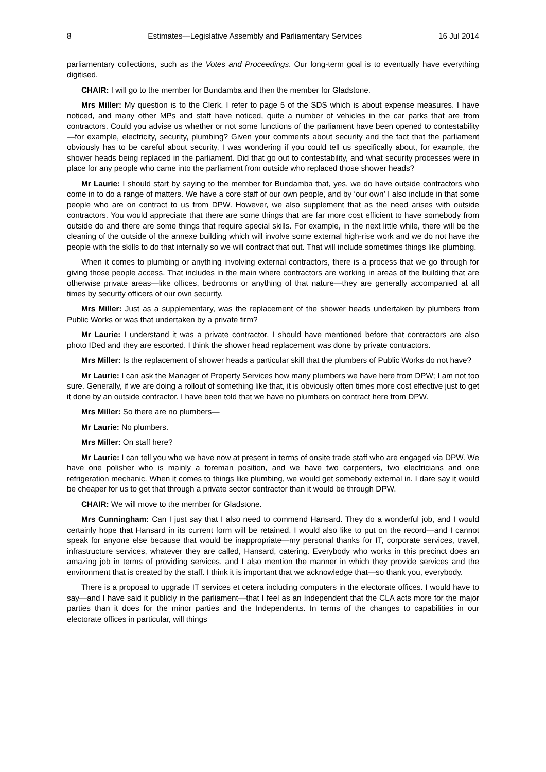8 Estimates—Legislative Assembly and Parliamentary Services 16 Jul 2014
parliamentary collections, such as the Votes and Proceedings. Our long-term goal is to eventually have everything digitised.
CHAIR: I will go to the member for Bundamba and then the member for Gladstone.
Mrs Miller: My question is to the Clerk. I refer to page 5 of the SDS which is about expense measures. I have noticed, and many other MPs and staff have noticed, quite a number of vehicles in the car parks that are from contractors. Could you advise us whether or not some functions of the parliament have been opened to contestability—for example, electricity, security, plumbing? Given your comments about security and the fact that the parliament obviously has to be careful about security, I was wondering if you could tell us specifically about, for example, the shower heads being replaced in the parliament. Did that go out to contestability, and what security processes were in place for any people who came into the parliament from outside who replaced those shower heads?
Mr Laurie: I should start by saying to the member for Bundamba that, yes, we do have outside contractors who come in to do a range of matters. We have a core staff of our own people, and by ‘our own’ I also include in that some people who are on contract to us from DPW. However, we also supplement that as the need arises with outside contractors. You would appreciate that there are some things that are far more cost efficient to have somebody from outside do and there are some things that require special skills. For example, in the next little while, there will be the cleaning of the outside of the annexe building which will involve some external high-rise work and we do not have the people with the skills to do that internally so we will contract that out. That will include sometimes things like plumbing.
When it comes to plumbing or anything involving external contractors, there is a process that we go through for giving those people access. That includes in the main where contractors are working in areas of the building that are otherwise private areas—like offices, bedrooms or anything of that nature—they are generally accompanied at all times by security officers of our own security.
Mrs Miller: Just as a supplementary, was the replacement of the shower heads undertaken by plumbers from Public Works or was that undertaken by a private firm?
Mr Laurie: I understand it was a private contractor. I should have mentioned before that contractors are also photo IDed and they are escorted. I think the shower head replacement was done by private contractors.
Mrs Miller: Is the replacement of shower heads a particular skill that the plumbers of Public Works do not have?
Mr Laurie: I can ask the Manager of Property Services how many plumbers we have here from DPW; I am not too sure. Generally, if we are doing a rollout of something like that, it is obviously often times more cost effective just to get it done by an outside contractor. I have been told that we have no plumbers on contract here from DPW.
Mrs Miller: So there are no plumbers—
Mr Laurie: No plumbers.
Mrs Miller: On staff here?
Mr Laurie: I can tell you who we have now at present in terms of onsite trade staff who are engaged via DPW. We have one polisher who is mainly a foreman position, and we have two carpenters, two electricians and one refrigeration mechanic. When it comes to things like plumbing, we would get somebody external in. I dare say it would be cheaper for us to get that through a private sector contractor than it would be through DPW.
CHAIR: We will move to the member for Gladstone.
Mrs Cunningham: Can I just say that I also need to commend Hansard. They do a wonderful job, and I would certainly hope that Hansard in its current form will be retained. I would also like to put on the record—and I cannot speak for anyone else because that would be inappropriate—my personal thanks for IT, corporate services, travel, infrastructure services, whatever they are called, Hansard, catering. Everybody who works in this precinct does an amazing job in terms of providing services, and I also mention the manner in which they provide services and the environment that is created by the staff. I think it is important that we acknowledge that—so thank you, everybody.
There is a proposal to upgrade IT services et cetera including computers in the electorate offices. I would have to say—and I have said it publicly in the parliament—that I feel as an Independent that the CLA acts more for the major parties than it does for the minor parties and the Independents. In terms of the changes to capabilities in our electorate offices in particular, will things